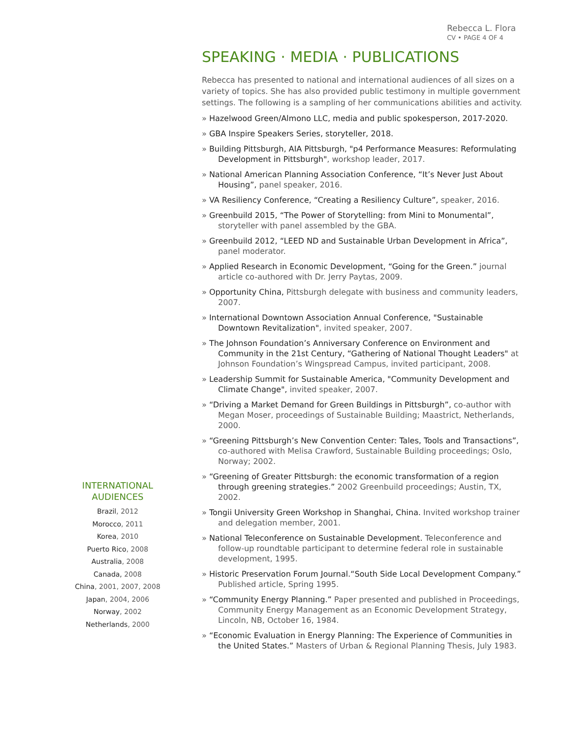Rebecca L. Flora
CV • PAGE 4 OF 4
SPEAKING · MEDIA · PUBLICATIONS
Rebecca has presented to national and international audiences of all sizes on a variety of topics. She has also provided public testimony in multiple government settings. The following is a sampling of her communications abilities and activity.
» Hazelwood Green/Almono LLC, media and public spokesperson, 2017-2020.
» GBA Inspire Speakers Series, storyteller, 2018.
» Building Pittsburgh, AIA Pittsburgh, "p4 Performance Measures: Reformulating Development in Pittsburgh", workshop leader, 2017.
» National American Planning Association Conference, “It’s Never Just About Housing”, panel speaker, 2016.
» VA Resiliency Conference, “Creating a Resiliency Culture”, speaker, 2016.
» Greenbuild 2015, “The Power of Storytelling: from Mini to Monumental”, storyteller with panel assembled by the GBA.
» Greenbuild 2012, “LEED ND and Sustainable Urban Development in Africa”, panel moderator.
» Applied Research in Economic Development, “Going for the Green.” journal article co-authored with Dr. Jerry Paytas, 2009.
» Opportunity China, Pittsburgh delegate with business and community leaders, 2007.
» International Downtown Association Annual Conference, "Sustainable Downtown Revitalization", invited speaker, 2007.
» The Johnson Foundation’s Anniversary Conference on Environment and Community in the 21st Century, “Gathering of National Thought Leaders" at Johnson Foundation’s Wingspread Campus, invited participant, 2008.
» Leadership Summit for Sustainable America, "Community Development and Climate Change", invited speaker, 2007.
» “Driving a Market Demand for Green Buildings in Pittsburgh”, co-author with Megan Moser, proceedings of Sustainable Building; Maastrict, Netherlands, 2000.
» “Greening Pittsburgh’s New Convention Center: Tales, Tools and Transactions”, co-authored with Melisa Crawford, Sustainable Building proceedings; Oslo, Norway; 2002.
» “Greening of Greater Pittsburgh: the economic transformation of a region through greening strategies.” 2002 Greenbuild proceedings; Austin, TX, 2002.
» Tongii University Green Workshop in Shanghai, China. Invited workshop trainer and delegation member, 2001.
» National Teleconference on Sustainable Development. Teleconference and follow-up roundtable participant to determine federal role in sustainable development, 1995.
» Historic Preservation Forum Journal.“South Side Local Development Company.” Published article, Spring 1995.
» “Community Energy Planning.” Paper presented and published in Proceedings, Community Energy Management as an Economic Development Strategy, Lincoln, NB, October 16, 1984.
» “Economic Evaluation in Energy Planning: The Experience of Communities in the United States.” Masters of Urban & Regional Planning Thesis, July 1983.
INTERNATIONAL AUDIENCES
Brazil, 2012
Morocco, 2011
Korea, 2010
Puerto Rico, 2008
Australia, 2008
Canada, 2008
China, 2001, 2007, 2008
Japan, 2004, 2006
Norway, 2002
Netherlands, 2000